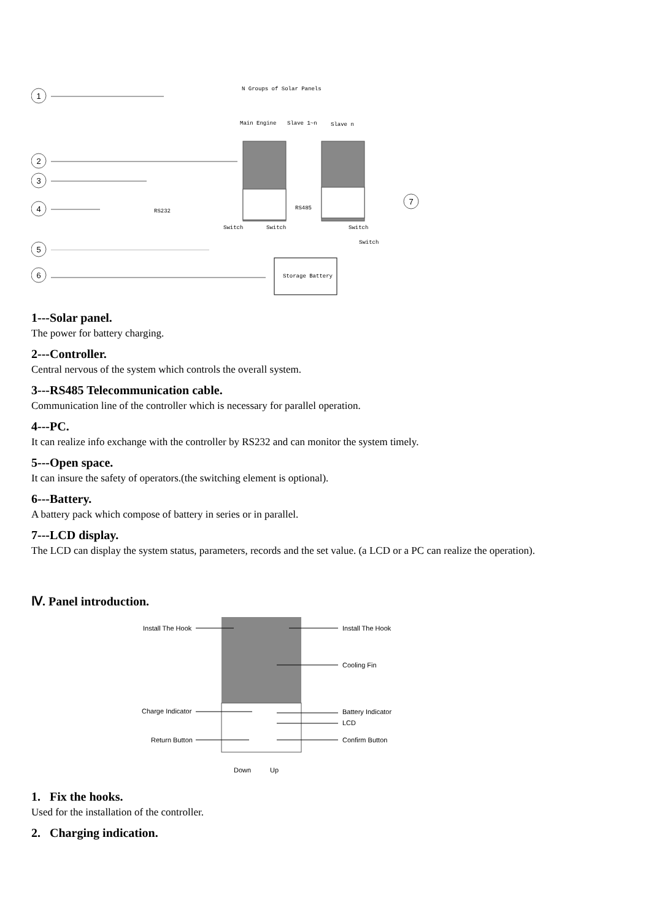1
2
3
4
5
6
7
N Groups of Solar Panels
Main Engine
Slave 1~n
Slave n
RS232
RS485
Switch
Switch
Switch
Switch
Storage Battery
1---Solar panel.
The power for battery charging.
2---Controller.
Central nervous of the system which controls the overall system.
3---RS485 Telecommunication cable.
Communication line of the controller which is necessary for parallel operation.
4---PC.
It can realize info exchange with the controller by RS232 and can monitor the system timely.
5---Open space.
It can insure the safety of operators.(the switching element is optional).
6---Battery.
A battery pack which compose of battery in series or in parallel.
7---LCD display.
The LCD can display the system status, parameters, records and the set value. (a LCD or a PC can realize the operation).
Ⅳ. Panel introduction.
Install The Hook
Install The Hook
Cooling Fin
Charge Indicator
Battery Indicator
LCD
Return Button
Confirm Button
Down
Up
1. Fix the hooks.
Used for the installation of the controller.
2. Charging indication.